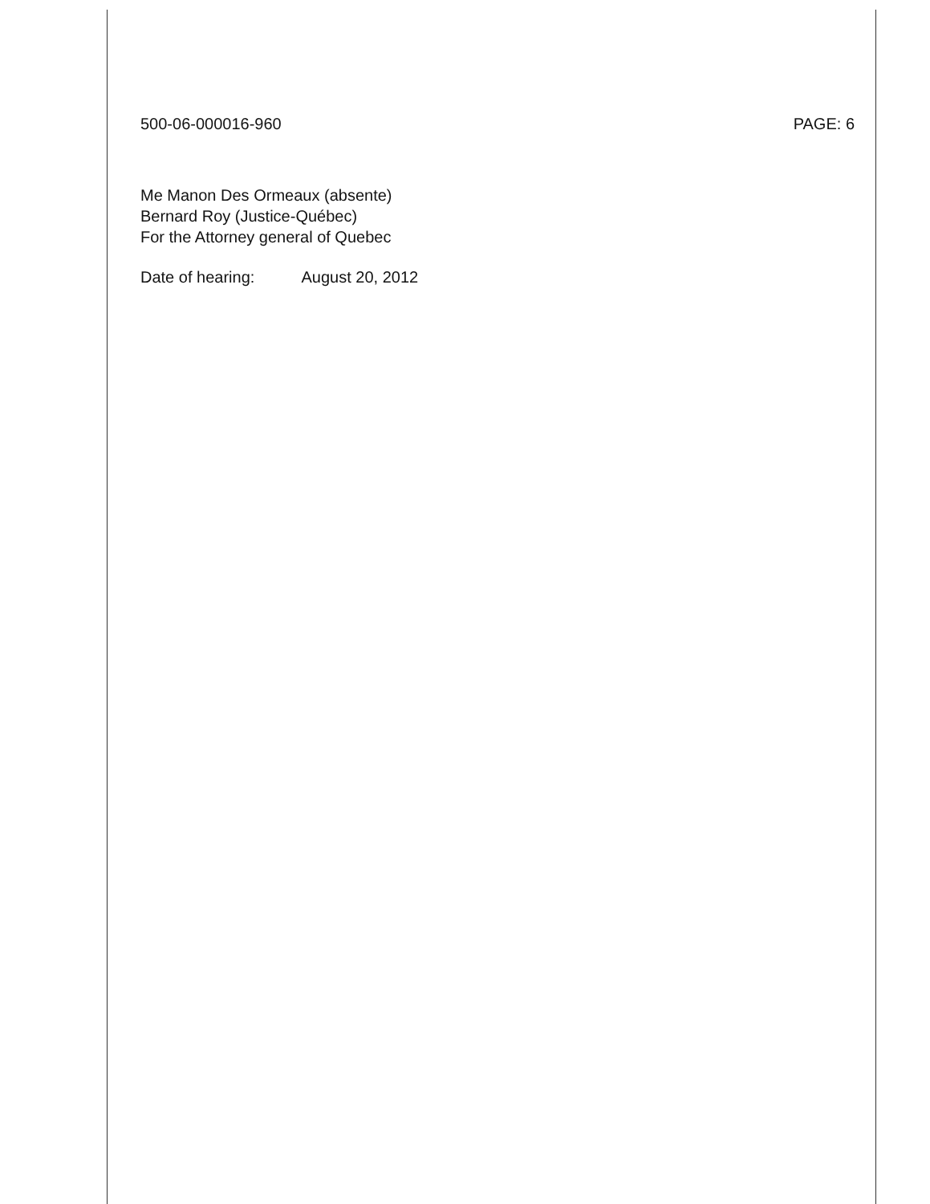500-06-000016-960 PAGE: 6
Me Manon Des Ormeaux (absente)
Bernard Roy (Justice-Québec)
For the Attorney general of Quebec
Date of hearing: August 20, 2012